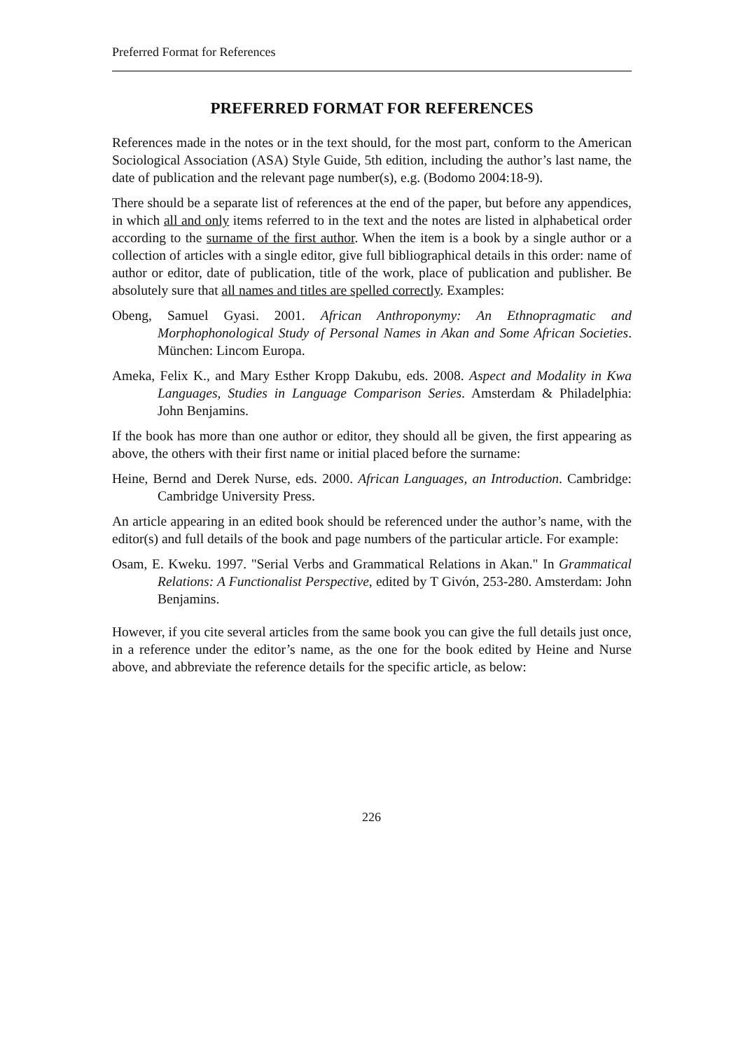Preferred Format for References
PREFERRED FORMAT FOR REFERENCES
References made in the notes or in the text should, for the most part, conform to the American Sociological Association (ASA) Style Guide, 5th edition, including the author’s last name, the date of publication and the relevant page number(s), e.g. (Bodomo 2004:18-9).
There should be a separate list of references at the end of the paper, but before any appendices, in which all and only items referred to in the text and the notes are listed in alphabetical order according to the surname of the first author. When the item is a book by a single author or a collection of articles with a single editor, give full bibliographical details in this order: name of author or editor, date of publication, title of the work, place of publication and publisher. Be absolutely sure that all names and titles are spelled correctly. Examples:
Obeng, Samuel Gyasi. 2001. African Anthroponymy: An Ethnopragmatic and Morphophonological Study of Personal Names in Akan and Some African Societies. München: Lincom Europa.
Ameka, Felix K., and Mary Esther Kropp Dakubu, eds. 2008. Aspect and Modality in Kwa Languages, Studies in Language Comparison Series. Amsterdam & Philadelphia: John Benjamins.
If the book has more than one author or editor, they should all be given, the first appearing as above, the others with their first name or initial placed before the surname:
Heine, Bernd and Derek Nurse, eds. 2000. African Languages, an Introduction. Cambridge: Cambridge University Press.
An article appearing in an edited book should be referenced under the author’s name, with the editor(s) and full details of the book and page numbers of the particular article. For example:
Osam, E. Kweku. 1997. "Serial Verbs and Grammatical Relations in Akan." In Grammatical Relations: A Functionalist Perspective, edited by T Givón, 253-280. Amsterdam: John Benjamins.
However, if you cite several articles from the same book you can give the full details just once, in a reference under the editor’s name, as the one for the book edited by Heine and Nurse above, and abbreviate the reference details for the specific article, as below:
226